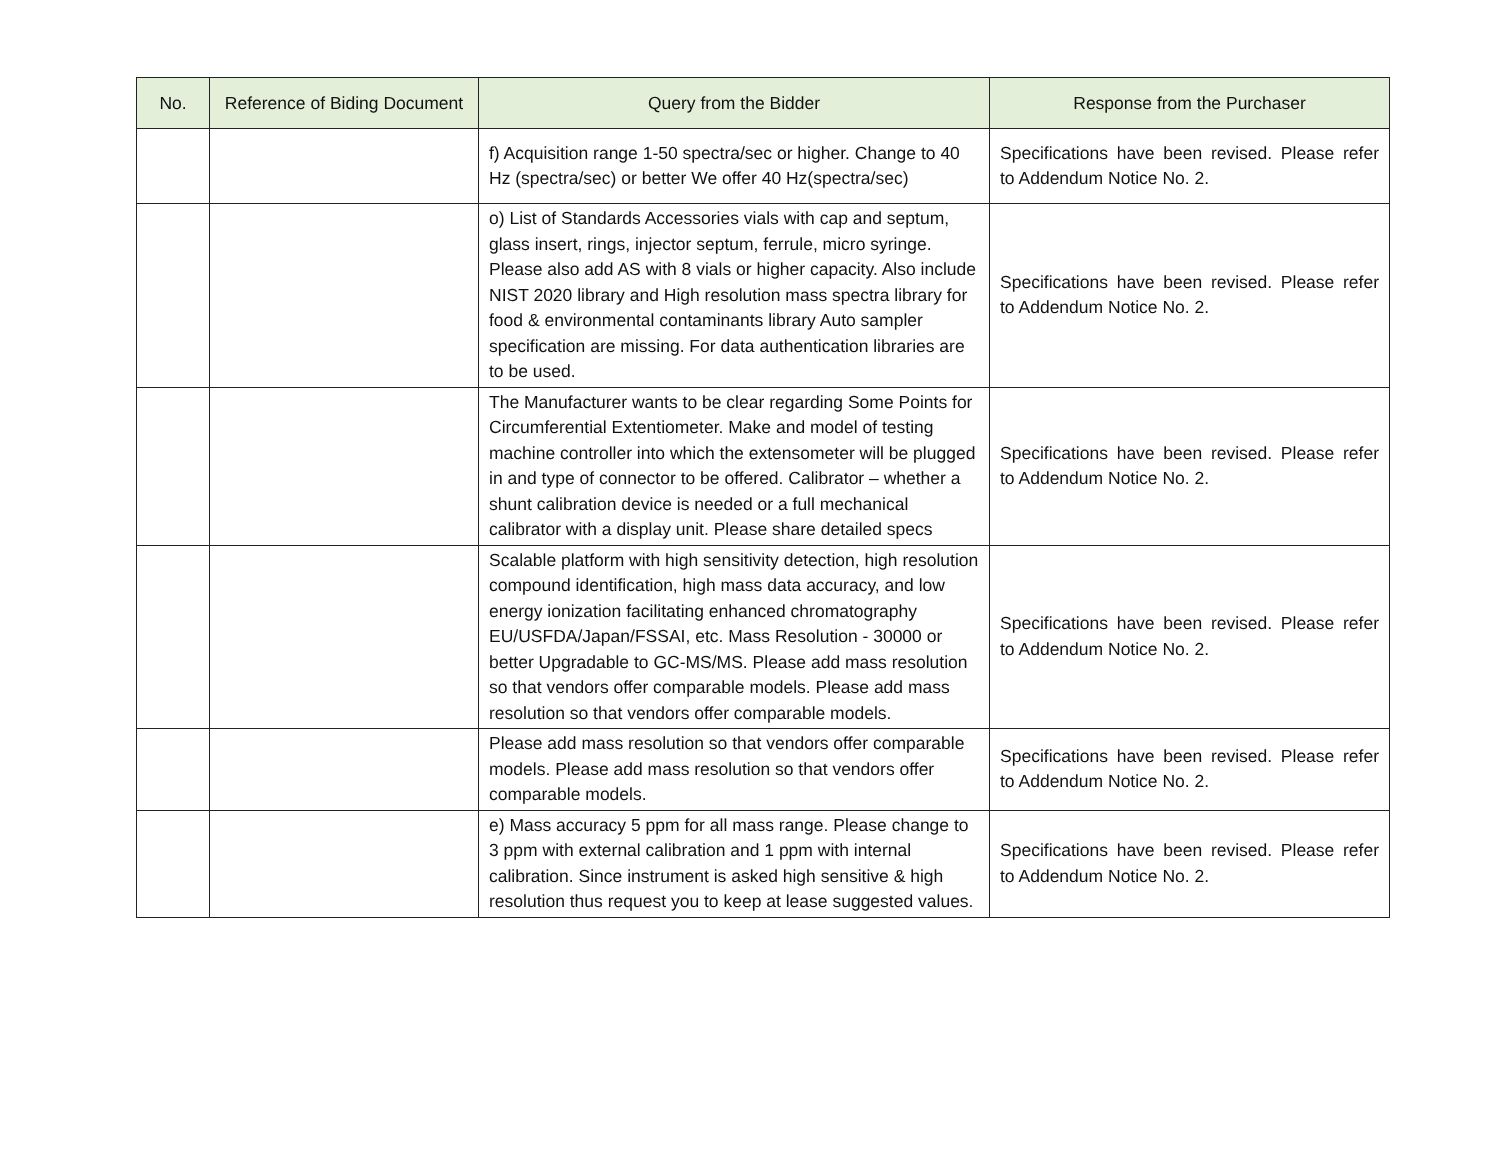| No. | Reference of Biding Document | Query from the Bidder | Response from the Purchaser |
| --- | --- | --- | --- |
| | | f) Acquisition range 1-50 spectra/sec or higher. Change to 40 Hz (spectra/sec) or better We offer 40 Hz(spectra/sec) | Specifications have been revised. Please refer to Addendum Notice No. 2. |
| | | o) List of Standards Accessories vials with cap and septum, glass insert, rings, injector septum, ferrule, micro syringe. Please also add AS with 8 vials or higher capacity. Also include NIST 2020 library and High resolution mass spectra library for food & environmental contaminants library Auto sampler specification are missing. For data authentication libraries are to be used. | Specifications have been revised. Please refer to Addendum Notice No. 2. |
| | | The Manufacturer wants to be clear regarding Some Points for Circumferential Extentiometer. Make and model of testing machine controller into which the extensometer will be plugged in and type of connector to be offered. Calibrator – whether a shunt calibration device is needed or a full mechanical calibrator with a display unit. Please share detailed specs | Specifications have been revised. Please refer to Addendum Notice No. 2. |
| | | Scalable platform with high sensitivity detection, high resolution compound identification, high mass data accuracy, and low energy ionization facilitating enhanced chromatography EU/USFDA/Japan/FSSAI, etc. Mass Resolution - 30000 or better Upgradable to GC-MS/MS. Please add mass resolution so that vendors offer comparable models. Please add mass resolution so that vendors offer comparable models. | Specifications have been revised. Please refer to Addendum Notice No. 2. |
| | | Please add mass resolution so that vendors offer comparable models. Please add mass resolution so that vendors offer comparable models. | Specifications have been revised. Please refer to Addendum Notice No. 2. |
| | | e) Mass accuracy 5 ppm for all mass range. Please change to 3 ppm with external calibration and 1 ppm with internal calibration. Since instrument is asked high sensitive & high resolution thus request you to keep at lease suggested values. | Specifications have been revised. Please refer to Addendum Notice No. 2. |